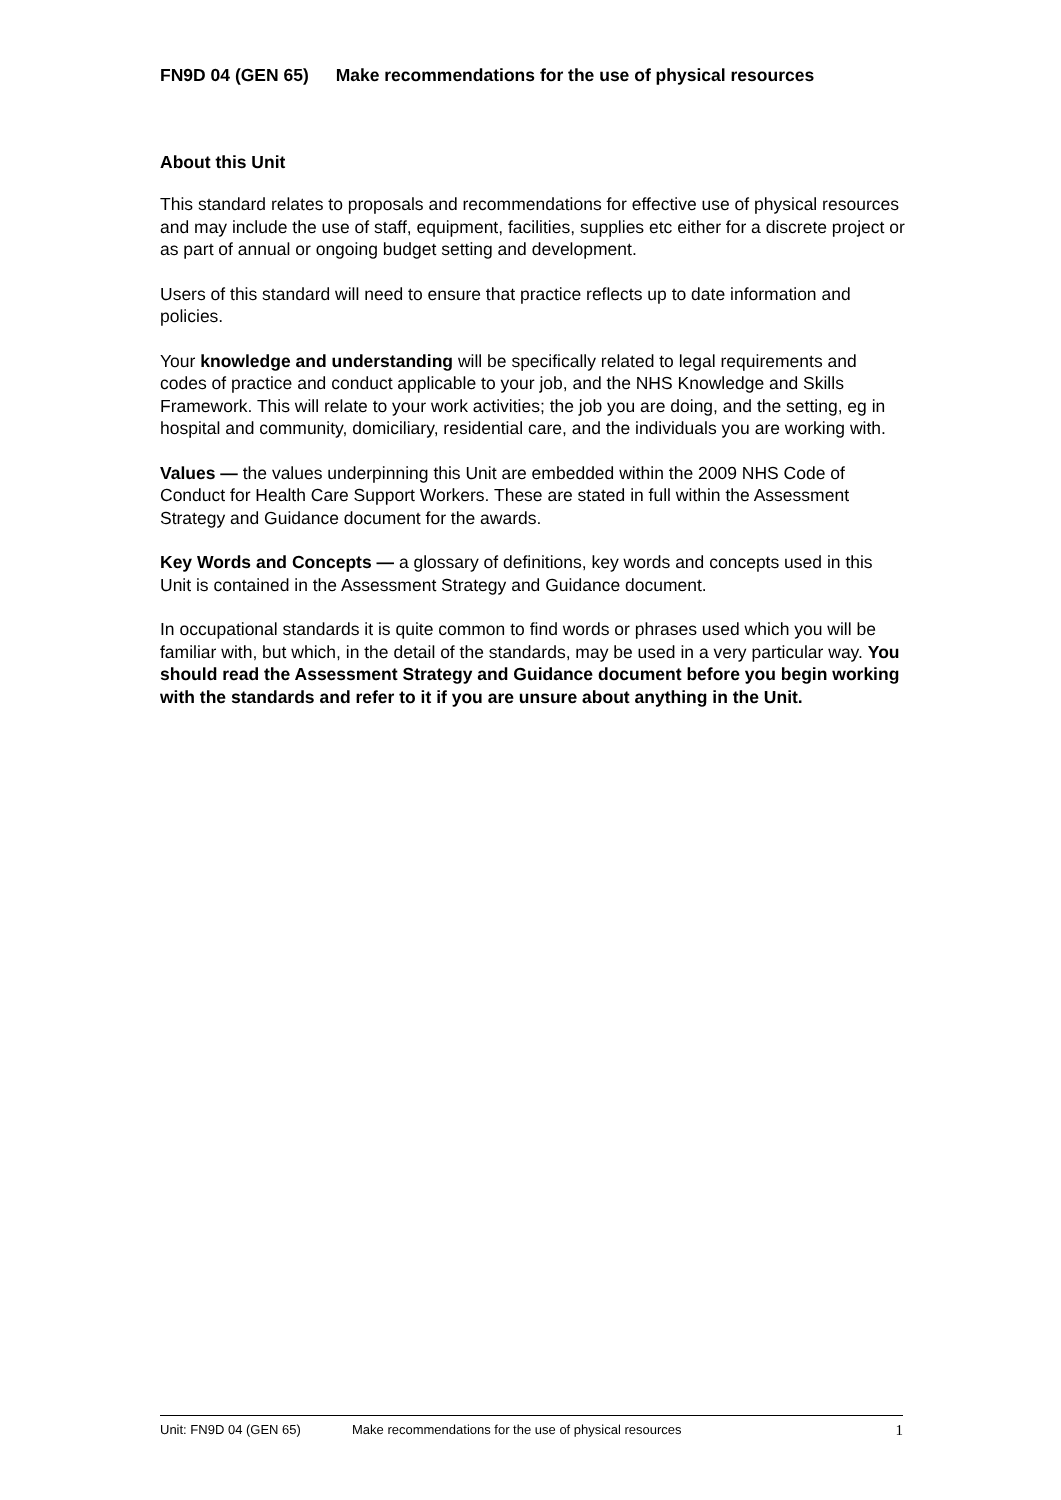FN9D 04 (GEN 65) Make recommendations for the use of physical resources
About this Unit
This standard relates to proposals and recommendations for effective use of physical resources and may include the use of staff, equipment, facilities, supplies etc either for a discrete project or as part of annual or ongoing budget setting and development.
Users of this standard will need to ensure that practice reflects up to date information and policies.
Your knowledge and understanding will be specifically related to legal requirements and codes of practice and conduct applicable to your job, and the NHS Knowledge and Skills Framework. This will relate to your work activities; the job you are doing, and the setting, eg in hospital and community, domiciliary, residential care, and the individuals you are working with.
Values — the values underpinning this Unit are embedded within the 2009 NHS Code of Conduct for Health Care Support Workers. These are stated in full within the Assessment Strategy and Guidance document for the awards.
Key Words and Concepts — a glossary of definitions, key words and concepts used in this Unit is contained in the Assessment Strategy and Guidance document.
In occupational standards it is quite common to find words or phrases used which you will be familiar with, but which, in the detail of the standards, may be used in a very particular way. You should read the Assessment Strategy and Guidance document before you begin working with the standards and refer to it if you are unsure about anything in the Unit.
Unit: FN9D 04 (GEN 65) Make recommendations for the use of physical resources 1